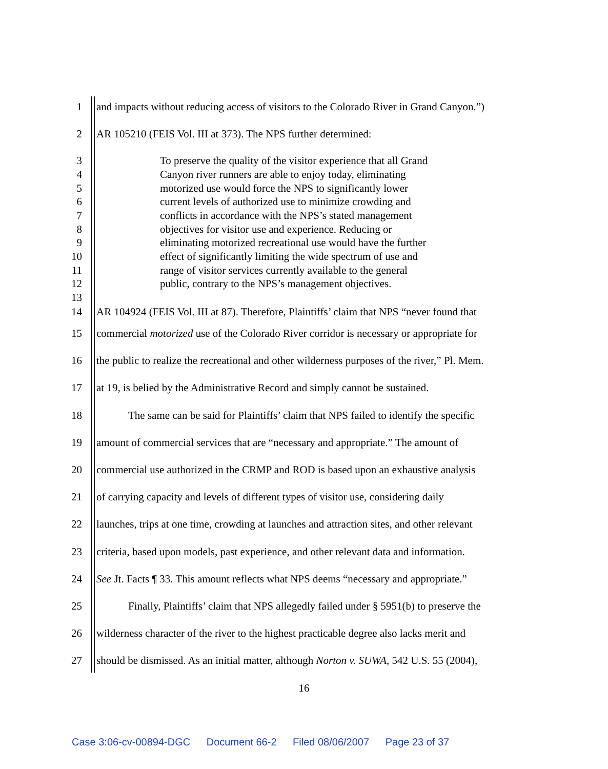1 and impacts without reducing access of visitors to the Colorado River in Grand Canyon.”)
2 AR 105210 (FEIS Vol. III at 373). The NPS further determined:
3 To preserve the quality of the visitor experience that all Grand
4 Canyon river runners are able to enjoy today, eliminating
5 motorized use would force the NPS to significantly lower
6 current levels of authorized use to minimize crowding and
7 conflicts in accordance with the NPS’s stated management
8 objectives for visitor use and experience. Reducing or
9 eliminating motorized recreational use would have the further
10 effect of significantly limiting the wide spectrum of use and
11 range of visitor services currently available to the general
12 public, contrary to the NPS’s management objectives.
13
14 AR 104924 (FEIS Vol. III at 87). Therefore, Plaintiffs’ claim that NPS “never found that
15 commercial motorized use of the Colorado River corridor is necessary or appropriate for
16 the public to realize the recreational and other wilderness purposes of the river,” Pl. Mem.
17 at 19, is belied by the Administrative Record and simply cannot be sustained.
18 The same can be said for Plaintiffs’ claim that NPS failed to identify the specific
19 amount of commercial services that are “necessary and appropriate.” The amount of
20 commercial use authorized in the CRMP and ROD is based upon an exhaustive analysis
21 of carrying capacity and levels of different types of visitor use, considering daily
22 launches, trips at one time, crowding at launches and attraction sites, and other relevant
23 criteria, based upon models, past experience, and other relevant data and information.
24 See Jt. Facts ¶ 33. This amount reflects what NPS deems “necessary and appropriate.”
25 Finally, Plaintiffs’ claim that NPS allegedly failed under § 5951(b) to preserve the
26 wilderness character of the river to the highest practicable degree also lacks merit and
27 should be dismissed. As an initial matter, although Norton v. SUWA, 542 U.S. 55 (2004),
16
Case 3:06-cv-00894-DGC Document 66-2 Filed 08/06/2007 Page 23 of 37